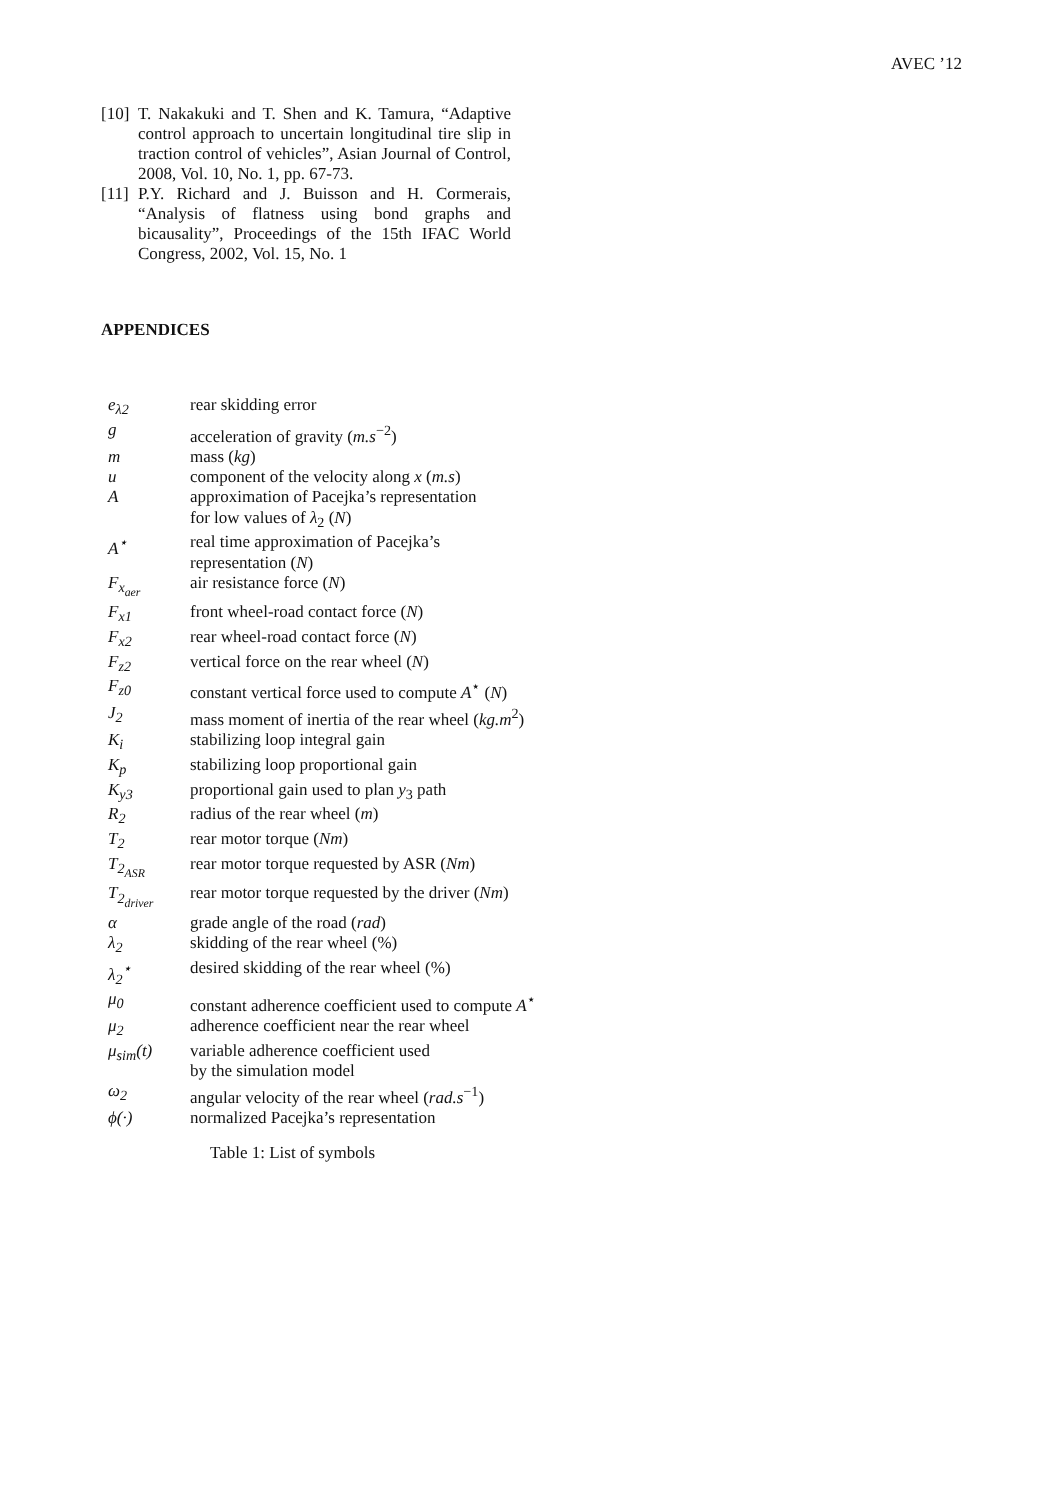AVEC ’12
[10] T. Nakakuki and T. Shen and K. Tamura, “Adaptive control approach to uncertain longitudinal tire slip in traction control of vehicles”, Asian Journal of Control, 2008, Vol. 10, No. 1, pp. 67-73.
[11] P.Y. Richard and J. Buisson and H. Cormerais, “Analysis of flatness using bond graphs and bicausality”, Proceedings of the 15th IFAC World Congress, 2002, Vol. 15, No. 1
APPENDICES
| e<sub>λ2</sub> | rear skidding error |
| g | acceleration of gravity ( m.s<sup>−2</sup>) |
| m | mass ( kg ) |
| u | component of the velocity along x ( m.s ) |
| A | approximation of Pacejka’s representation for low values of λ<sub>2</sub> ( N ) |
| A<sup>⋆</sup> | real time approximation of Pacejka’s representation ( N ) |
| F<sub>x<sub>aer</sub></sub> | air resistance force ( N ) |
| F<sub>x1</sub> | front wheel-road contact force ( N ) |
| F<sub>x2</sub> | rear wheel-road contact force ( N ) |
| F<sub>z2</sub> | vertical force on the rear wheel ( N ) |
| F<sub>z0</sub> | constant vertical force used to compute A<sup>⋆</sup> ( N ) |
| J<sub>2</sub> | mass moment of inertia of the rear wheel ( kg.m<sup>2</sup>) |
| K<sub>i</sub> | stabilizing loop integral gain |
| K<sub>p</sub> | stabilizing loop proportional gain |
| K<sub>y3</sub> | proportional gain used to plan y<sub>3</sub> path |
| R<sub>2</sub> | radius of the rear wheel ( m ) |
| T<sub>2</sub> | rear motor torque ( Nm ) |
| T<sub>2<sub>ASR</sub></sub> | rear motor torque requested by ASR ( Nm ) |
| T<sub>2<sub>driver</sub></sub> | rear motor torque requested by the driver ( Nm ) |
| α | grade angle of the road ( rad ) |
| λ<sub>2</sub> | skidding of the rear wheel (%) |
| λ<sub>2</sub><sup>⋆</sup> | desired skidding of the rear wheel (%) |
| μ<sub>0</sub> | constant adherence coefficient used to compute A<sup>⋆</sup> |
| μ<sub>2</sub> | adherence coefficient near the rear wheel |
| μ<sub>sim</sub>(t) | variable adherence coefficient used by the simulation model |
| ω<sub>2</sub> | angular velocity of the rear wheel ( rad.s<sup>−1</sup>) |
| ϕ(·) | normalized Pacejka’s representation |
Table 1: List of symbols